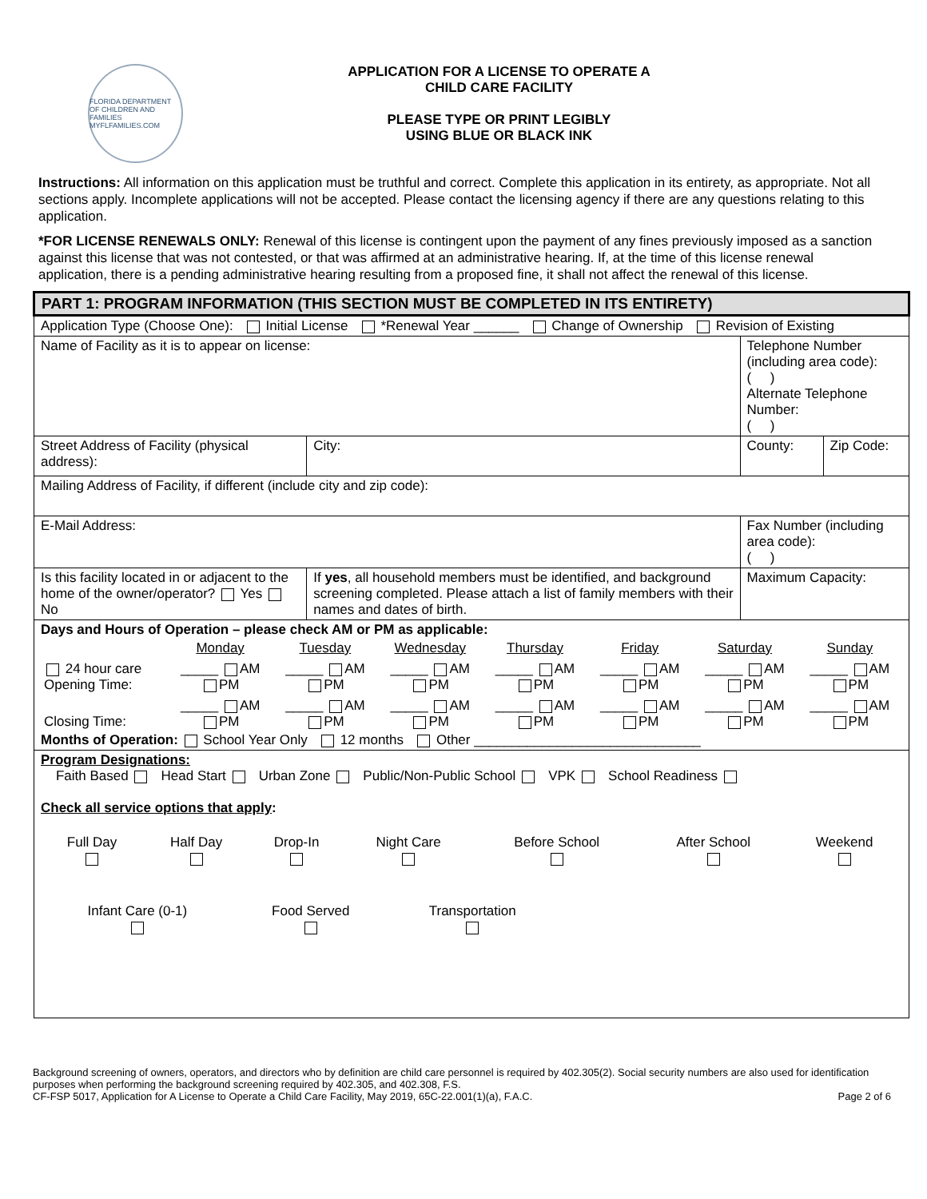FLORIDA DEPARTMENT OF CHILDREN AND FAMILIES
MYFLFAMILIES.COM
APPLICATION FOR A LICENSE TO OPERATE A
CHILD CARE FACILITY
PLEASE TYPE OR PRINT LEGIBLY
USING BLUE OR BLACK INK
Instructions: All information on this application must be truthful and correct. Complete this application in its entirety, as appropriate. Not all sections apply. Incomplete applications will not be accepted. Please contact the licensing agency if there are any questions relating to this application.
*FOR LICENSE RENEWALS ONLY: Renewal of this license is contingent upon the payment of any fines previously imposed as a sanction against this license that was not contested, or that was affirmed at an administrative hearing. If, at the time of this license renewal application, there is a pending administrative hearing resulting from a proposed fine, it shall not affect the renewal of this license.
| PART 1: PROGRAM INFORMATION (THIS SECTION MUST BE COMPLETED IN ITS ENTIRETY) | | | | |
| Application Type (Choose One): Initial License *Renewal Year ______ Change of Ownership Revision of Existing | | | | |
| Name of Facility as it is to appear on license: | | | Telephone Number (including area code): ( ) Alternate Telephone Number: ( ) | |
| Street Address of Facility (physical address): | | City: | County: | Zip Code: |
| Mailing Address of Facility, if different (include city and zip code): | | | | |
| E-Mail Address: | | | Fax Number (including area code): ( ) | |
| Is this facility located in or adjacent to the home of the owner/operator? Yes No | If yes , all household members must be identified, and background screening completed. Please attach a list of family members with their names and dates of birth. | | Maximum Capacity: | |
| Days and Hours of Operation – please check AM or PM as applicable: / / Monday / Tuesday / Wednesday / Thursday / Friday / Saturday / Sunday / / 24 hour care Opening Time: / _____ AM PM / _____ AM PM / _____ AM PM / _____ AM PM / _____ AM PM / _____ AM PM / _____ AM PM / / Closing Time: / _____ AM PM / _____ AM PM / _____ AM PM / _____ AM PM / _____ AM PM / _____ AM PM / _____ AM PM / Months of Operation: School Year Only 12 months Other ______________________________ | | | | |
| Program Designations: Faith Based Head Start Urban Zone Public/Non-Public School VPK School Readiness Check all service options that apply : / Full Day / Half Day / Drop-In / Night Care / Before School / After School / Weekend / / Infant Care (0-1) / Food Served / Transportation / | | | | |
Background screening of owners, operators, and directors who by definition are child care personnel is required by 402.305(2). Social security numbers are also used for identification purposes when performing the background screening required by 402.305, and 402.308, F.S.
CF-FSP 5017, Application for A License to Operate a Child Care Facility, May 2019, 65C-22.001(1)(a), F.A.C. Page 2 of 6